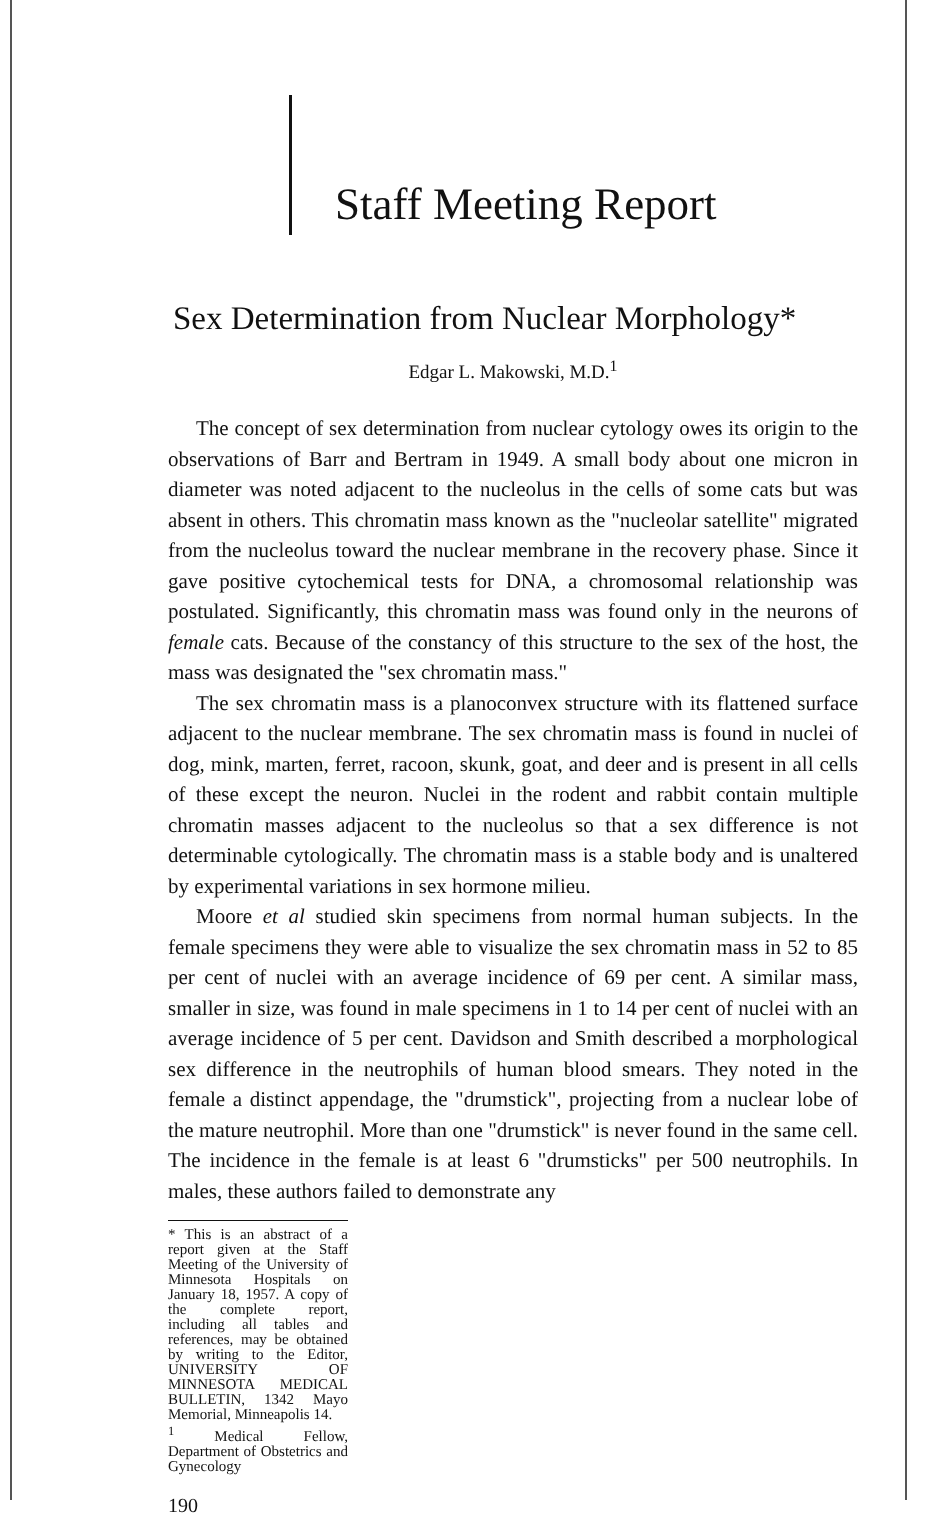Staff Meeting Report
Sex Determination from Nuclear Morphology*
Edgar L. Makowski, M.D.<sup>1</sup>
The concept of sex determination from nuclear cytology owes its origin to the observations of Barr and Bertram in 1949. A small body about one micron in diameter was noted adjacent to the nucleolus in the cells of some cats but was absent in others. This chromatin mass known as the "nucleolar satellite" migrated from the nucleolus toward the nuclear membrane in the recovery phase. Since it gave positive cytochemical tests for DNA, a chromosomal relationship was postulated. Significantly, this chromatin mass was found only in the neurons of female cats. Because of the constancy of this structure to the sex of the host, the mass was designated the "sex chromatin mass."
The sex chromatin mass is a planoconvex structure with its flattened surface adjacent to the nuclear membrane. The sex chromatin mass is found in nuclei of dog, mink, marten, ferret, racoon, skunk, goat, and deer and is present in all cells of these except the neuron. Nuclei in the rodent and rabbit contain multiple chromatin masses adjacent to the nucleolus so that a sex difference is not determinable cytologically. The chromatin mass is a stable body and is unaltered by experimental variations in sex hormone milieu.
Moore et al studied skin specimens from normal human subjects. In the female specimens they were able to visualize the sex chromatin mass in 52 to 85 per cent of nuclei with an average incidence of 69 per cent. A similar mass, smaller in size, was found in male specimens in 1 to 14 per cent of nuclei with an average incidence of 5 per cent. Davidson and Smith described a morphological sex difference in the neutrophils of human blood smears. They noted in the female a distinct appendage, the "drumstick", projecting from a nuclear lobe of the mature neutrophil. More than one "drumstick" is never found in the same cell. The incidence in the female is at least 6 "drumsticks" per 500 neutrophils. In males, these authors failed to demonstrate any
* This is an abstract of a report given at the Staff Meeting of the University of Minnesota Hospitals on January 18, 1957. A copy of the complete report, including all tables and references, may be obtained by writing to the Editor, UNIVERSITY OF MINNESOTA MEDICAL BULLETIN, 1342 Mayo Memorial, Minneapolis 14.
<sup>1</sup> Medical Fellow, Department of Obstetrics and Gynecology
190